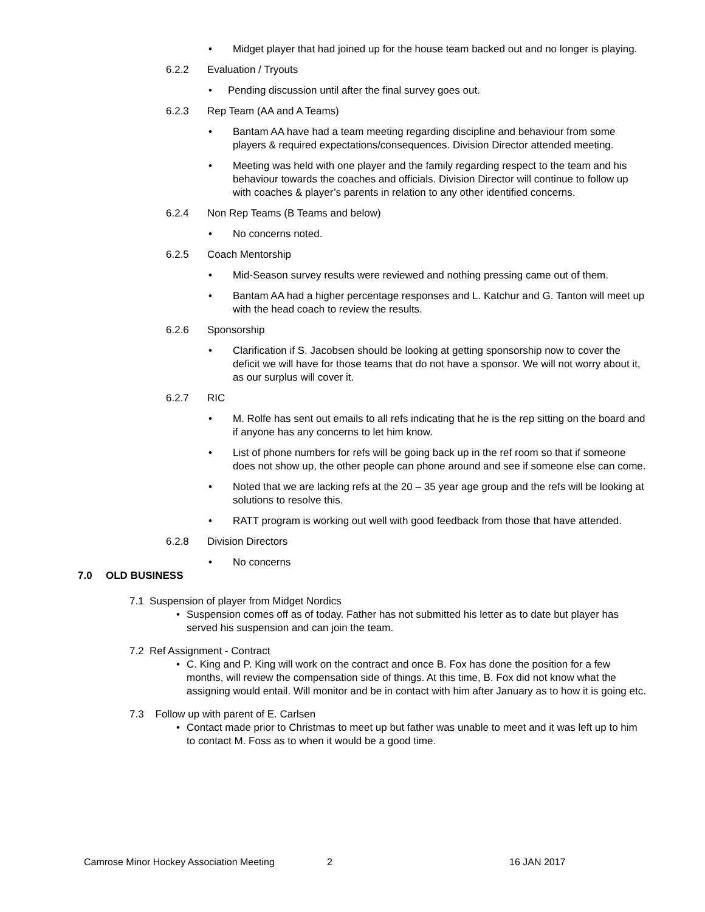• Midget player that had joined up for the house team backed out and no longer is playing.
6.2.2 Evaluation / Tryouts
• Pending discussion until after the final survey goes out.
6.2.3 Rep Team (AA and A Teams)
• Bantam AA have had a team meeting regarding discipline and behaviour from some players & required expectations/consequences. Division Director attended meeting.
• Meeting was held with one player and the family regarding respect to the team and his behaviour towards the coaches and officials. Division Director will continue to follow up with coaches & player’s parents in relation to any other identified concerns.
6.2.4 Non Rep Teams (B Teams and below)
• No concerns noted.
6.2.5 Coach Mentorship
• Mid-Season survey results were reviewed and nothing pressing came out of them.
• Bantam AA had a higher percentage responses and L. Katchur and G. Tanton will meet up with the head coach to review the results.
6.2.6 Sponsorship
• Clarification if S. Jacobsen should be looking at getting sponsorship now to cover the deficit we will have for those teams that do not have a sponsor. We will not worry about it, as our surplus will cover it.
6.2.7 RIC
• M. Rolfe has sent out emails to all refs indicating that he is the rep sitting on the board and if anyone has any concerns to let him know.
• List of phone numbers for refs will be going back up in the ref room so that if someone does not show up, the other people can phone around and see if someone else can come.
• Noted that we are lacking refs at the 20 – 35 year age group and the refs will be looking at solutions to resolve this.
• RATT program is working out well with good feedback from those that have attended.
6.2.8 Division Directors
• No concerns
7.0 OLD BUSINESS
7.1 Suspension of player from Midget Nordics
• Suspension comes off as of today. Father has not submitted his letter as to date but player has served his suspension and can join the team.
7.2 Ref Assignment - Contract
• C. King and P. King will work on the contract and once B. Fox has done the position for a few months, will review the compensation side of things. At this time, B. Fox did not know what the assigning would entail. Will monitor and be in contact with him after January as to how it is going etc.
7.3 Follow up with parent of E. Carlsen
• Contact made prior to Christmas to meet up but father was unable to meet and it was left up to him to contact M. Foss as to when it would be a good time.
Camrose Minor Hockey Association Meeting 2 16 JAN 2017